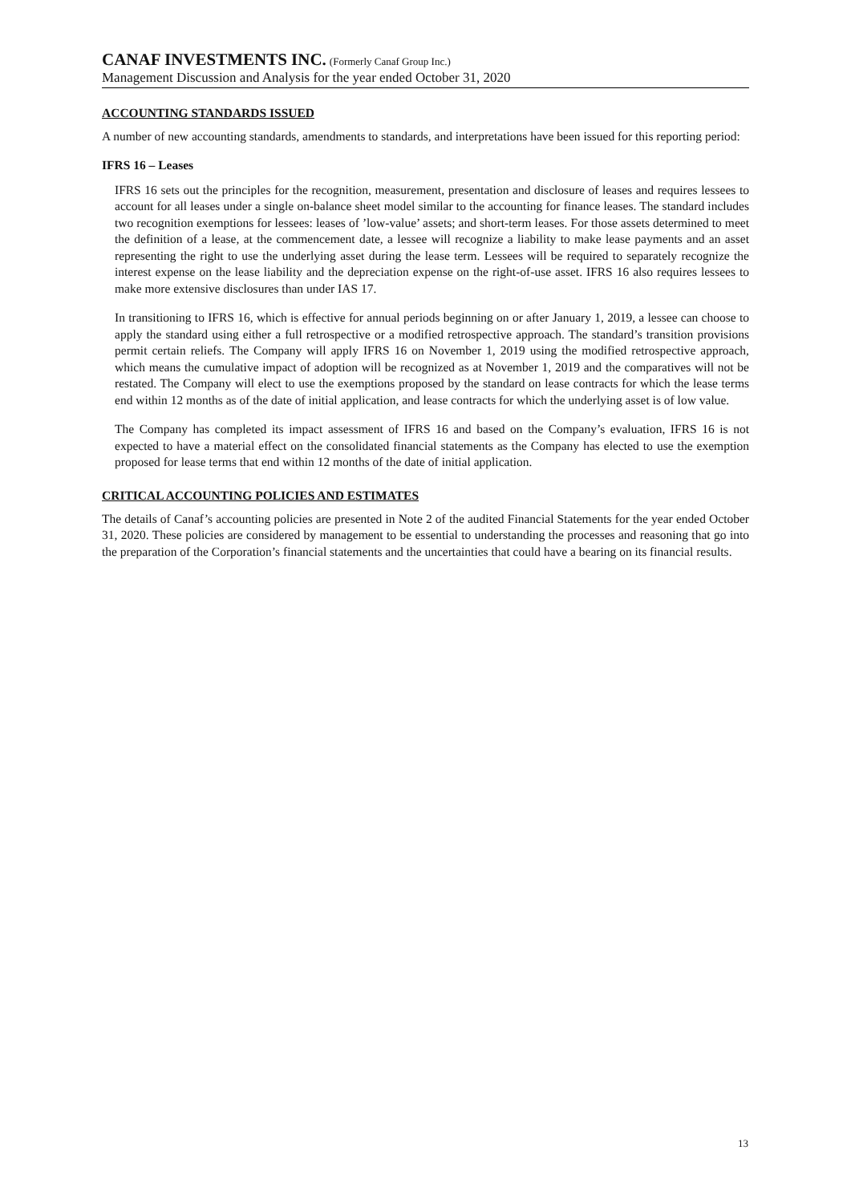CANAF INVESTMENTS INC. (Formerly Canaf Group Inc.)
Management Discussion and Analysis for the year ended October 31, 2020
ACCOUNTING STANDARDS ISSUED
A number of new accounting standards, amendments to standards, and interpretations have been issued for this reporting period:
IFRS 16 – Leases
IFRS 16 sets out the principles for the recognition, measurement, presentation and disclosure of leases and requires lessees to account for all leases under a single on-balance sheet model similar to the accounting for finance leases. The standard includes two recognition exemptions for lessees: leases of ’low-value’ assets; and short-term leases. For those assets determined to meet the definition of a lease, at the commencement date, a lessee will recognize a liability to make lease payments and an asset representing the right to use the underlying asset during the lease term. Lessees will be required to separately recognize the interest expense on the lease liability and the depreciation expense on the right-of-use asset. IFRS 16 also requires lessees to make more extensive disclosures than under IAS 17.
In transitioning to IFRS 16, which is effective for annual periods beginning on or after January 1, 2019, a lessee can choose to apply the standard using either a full retrospective or a modified retrospective approach. The standard’s transition provisions permit certain reliefs. The Company will apply IFRS 16 on November 1, 2019 using the modified retrospective approach, which means the cumulative impact of adoption will be recognized as at November 1, 2019 and the comparatives will not be restated. The Company will elect to use the exemptions proposed by the standard on lease contracts for which the lease terms end within 12 months as of the date of initial application, and lease contracts for which the underlying asset is of low value.
The Company has completed its impact assessment of IFRS 16 and based on the Company’s evaluation, IFRS 16 is not expected to have a material effect on the consolidated financial statements as the Company has elected to use the exemption proposed for lease terms that end within 12 months of the date of initial application.
CRITICAL ACCOUNTING POLICIES AND ESTIMATES
The details of Canaf’s accounting policies are presented in Note 2 of the audited Financial Statements for the year ended October 31, 2020. These policies are considered by management to be essential to understanding the processes and reasoning that go into the preparation of the Corporation’s financial statements and the uncertainties that could have a bearing on its financial results.
13